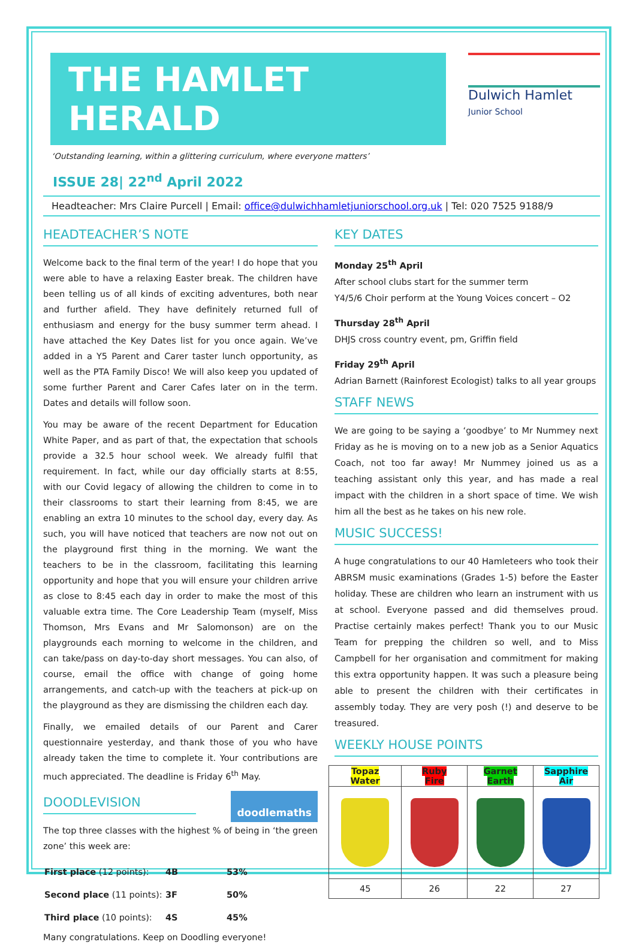THE HAMLET HERALD
Dulwich Hamlet
Junior School
‘Outstanding learning, within a glittering curriculum, where everyone matters’
ISSUE 28| 22<sup>nd</sup> April 2022
Headteacher: Mrs Claire Purcell | Email: office@dulwichhamletjuniorschool.org.uk | Tel: 020 7525 9188/9
HEADTEACHER’S NOTE
Welcome back to the final term of the year! I do hope that you were able to have a relaxing Easter break. The children have been telling us of all kinds of exciting adventures, both near and further afield. They have definitely returned full of enthusiasm and energy for the busy summer term ahead. I have attached the Key Dates list for you once again. We’ve added in a Y5 Parent and Carer taster lunch opportunity, as well as the PTA Family Disco! We will also keep you updated of some further Parent and Carer Cafes later on in the term. Dates and details will follow soon.
You may be aware of the recent Department for Education White Paper, and as part of that, the expectation that schools provide a 32.5 hour school week. We already fulfil that requirement. In fact, while our day officially starts at 8:55, with our Covid legacy of allowing the children to come in to their classrooms to start their learning from 8:45, we are enabling an extra 10 minutes to the school day, every day. As such, you will have noticed that teachers are now not out on the playground first thing in the morning. We want the teachers to be in the classroom, facilitating this learning opportunity and hope that you will ensure your children arrive as close to 8:45 each day in order to make the most of this valuable extra time. The Core Leadership Team (myself, Miss Thomson, Mrs Evans and Mr Salomonson) are on the playgrounds each morning to welcome in the children, and can take/pass on day-to-day short messages. You can also, of course, email the office with change of going home arrangements, and catch-up with the teachers at pick-up on the playground as they are dismissing the children each day.
Finally, we emailed details of our Parent and Carer questionnaire yesterday, and thank those of you who have already taken the time to complete it. Your contributions are much appreciated. The deadline is Friday 6<sup>th</sup> May.
DOODLEVISION
doodlemaths
The top three classes with the highest % of being in ‘the green zone’ this week are:
| First place (12 points): | 4B | 53% |
| Second place (11 points): | 3F | 50% |
| Third place (10 points): | 4S | 45% |
Many congratulations. Keep on Doodling everyone!
KEY DATES
Monday 25<sup>th</sup> April
After school clubs start for the summer term
Y4/5/6 Choir perform at the Young Voices concert – O2
Thursday 28<sup>th</sup> April
DHJS cross country event, pm, Griffin field
Friday 29<sup>th</sup> April
Adrian Barnett (Rainforest Ecologist) talks to all year groups
STAFF NEWS
We are going to be saying a ‘goodbye’ to Mr Nummey next Friday as he is moving on to a new job as a Senior Aquatics Coach, not too far away! Mr Nummey joined us as a teaching assistant only this year, and has made a real impact with the children in a short space of time. We wish him all the best as he takes on his new role.
MUSIC SUCCESS!
A huge congratulations to our 40 Hamleteers who took their ABRSM music examinations (Grades 1-5) before the Easter holiday. These are children who learn an instrument with us at school. Everyone passed and did themselves proud. Practise certainly makes perfect! Thank you to our Music Team for prepping the children so well, and to Miss Campbell for her organisation and commitment for making this extra opportunity happen. It was such a pleasure being able to present the children with their certificates in assembly today. They are very posh (!) and deserve to be treasured.
WEEKLY HOUSE POINTS
| Topaz Water | Ruby Fire | Garnet Earth | Sapphire Air |
| --- | --- | --- | --- |
| 45 | 26 | 22 | 27 |